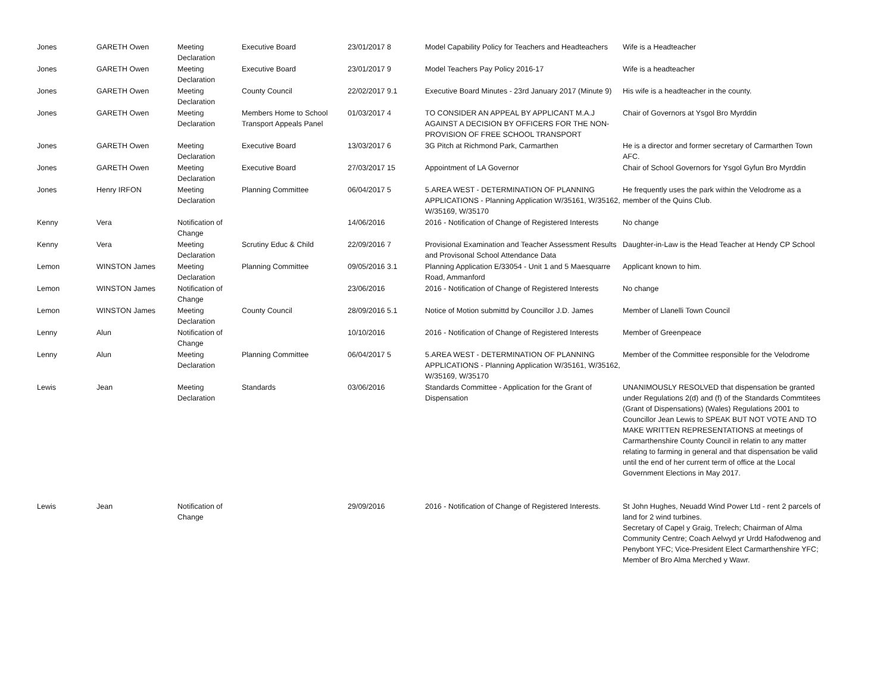| Jones | GARETH Owen | Meeting Declaration | Executive Board | 23/01/2017 8 | Model Capability Policy for Teachers and Headteachers | Wife is a Headteacher |
| Jones | GARETH Owen | Meeting Declaration | Executive Board | 23/01/2017 9 | Model Teachers Pay Policy 2016-17 | Wife is a headteacher |
| Jones | GARETH Owen | Meeting Declaration | County Council | 22/02/2017 9.1 | Executive Board Minutes - 23rd January 2017 (Minute 9) | His wife is a headteacher in the county. |
| Jones | GARETH Owen | Meeting Declaration | Members Home to School Transport Appeals Panel | 01/03/2017 4 | TO CONSIDER AN APPEAL BY APPLICANT M.A.J AGAINST A DECISION BY OFFICERS FOR THE NON-PROVISION OF FREE SCHOOL TRANSPORT | Chair of Governors at Ysgol Bro Myrddin |
| Jones | GARETH Owen | Meeting Declaration | Executive Board | 13/03/2017 6 | 3G Pitch at Richmond Park, Carmarthen | He is a director and former secretary of Carmarthen Town AFC. |
| Jones | GARETH Owen | Meeting Declaration | Executive Board | 27/03/2017 15 | Appointment of LA Governor | Chair of School Governors for Ysgol Gyfun Bro Myrddin |
| Jones | Henry IRFON | Meeting Declaration | Planning Committee | 06/04/2017 5 | 5.AREA WEST - DETERMINATION OF PLANNING APPLICATIONS - Planning Application W/35161, W/35162, W/35169, W/35170 | He frequently uses the park within the Velodrome as a member of the Quins Club. |
| Kenny | Vera | Notification of Change | | 14/06/2016 | 2016 - Notification of Change of Registered Interests | No change |
| Kenny | Vera | Meeting Declaration | Scrutiny Educ & Child | 22/09/2016 7 | Provisional Examination and Teacher Assessment Results and Provisonal School Attendance Data | Daughter-in-Law is the Head Teacher at Hendy CP School |
| Lemon | WINSTON James | Meeting Declaration | Planning Committee | 09/05/2016 3.1 | Planning Application E/33054 - Unit 1 and 5 Maesquarre Road, Ammanford | Applicant known to him. |
| Lemon | WINSTON James | Notification of Change | | 23/06/2016 | 2016 - Notification of Change of Registered Interests | No change |
| Lemon | WINSTON James | Meeting Declaration | County Council | 28/09/2016 5.1 | Notice of Motion submittd by Councillor J.D. James | Member of Llanelli Town Council |
| Lenny | Alun | Notification of Change | | 10/10/2016 | 2016 - Notification of Change of Registered Interests | Member of Greenpeace |
| Lenny | Alun | Meeting Declaration | Planning Committee | 06/04/2017 5 | 5.AREA WEST - DETERMINATION OF PLANNING APPLICATIONS - Planning Application W/35161, W/35162, W/35169, W/35170 | Member of the Committee responsible for the Velodrome |
| Lewis | Jean | Meeting Declaration | Standards | 03/06/2016 | Standards Committee - Application for the Grant of Dispensation | UNANIMOUSLY RESOLVED that dispensation be granted under Regulations 2(d) and (f) of the Standards Commtitees (Grant of Dispensations) (Wales) Regulations 2001 to Councillor Jean Lewis to SPEAK BUT NOT VOTE AND TO MAKE WRITTEN REPRESENTATIONS at meetings of Carmarthenshire County Council in relatin to any matter relating to farming in general and that dispensation be valid until the end of her current term of office at the Local Government Elections in May 2017. |
| Lewis | Jean | Notification of Change | | 29/09/2016 | 2016 - Notification of Change of Registered Interests. | St John Hughes, Neuadd Wind Power Ltd - rent 2 parcels of land for 2 wind turbines. Secretary of Capel y Graig, Trelech; Chairman of Alma Community Centre; Coach Aelwyd yr Urdd Hafodwenog and Penybont YFC; Vice-President Elect Carmarthenshire YFC; Member of Bro Alma Merched y Wawr. |